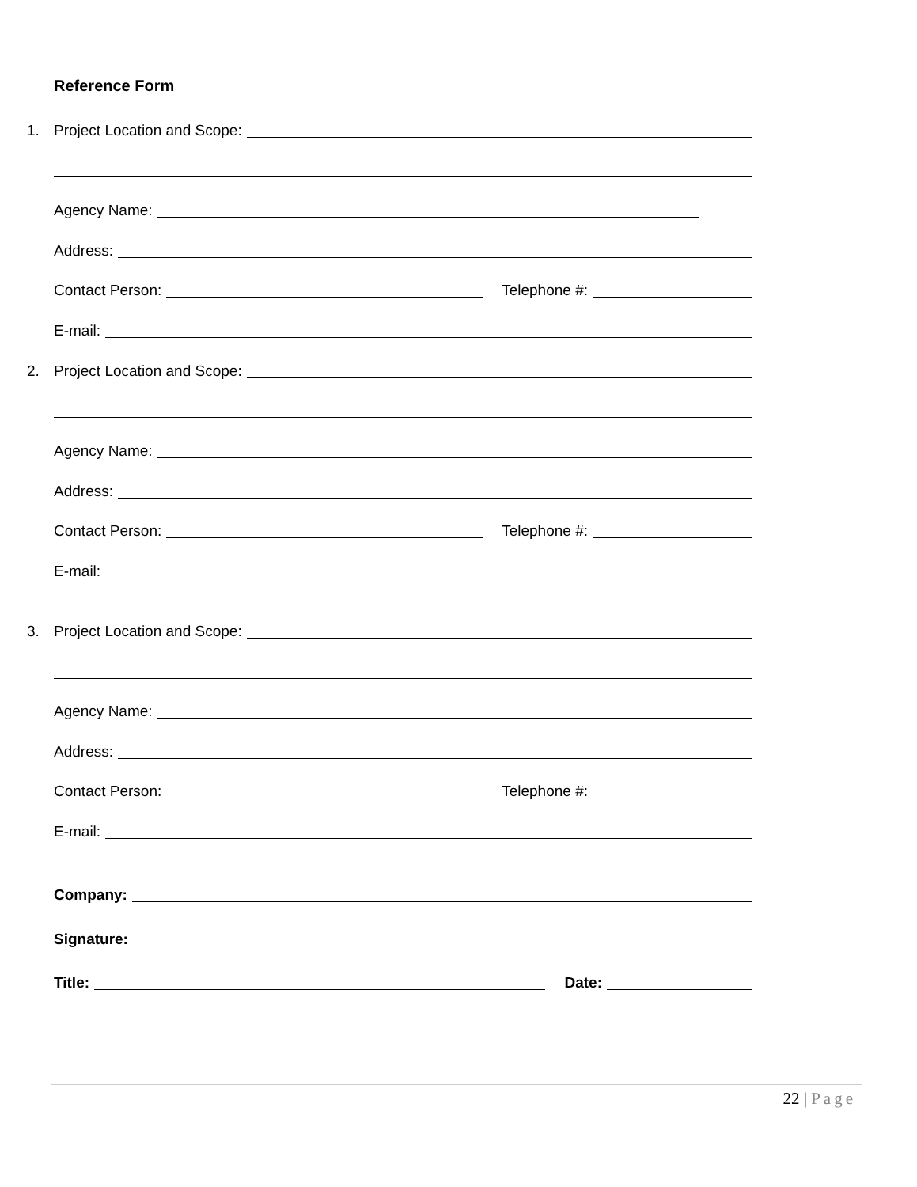Reference Form
1. Project Location and Scope:
Agency Name:
Address:
Contact Person: Telephone #:
E-mail:
2. Project Location and Scope:
Agency Name:
Address:
Contact Person: Telephone #:
E-mail:
3. Project Location and Scope:
Agency Name:
Address:
Contact Person: Telephone #:
E-mail:
Company:
Signature:
Title: Date:
22 | Page